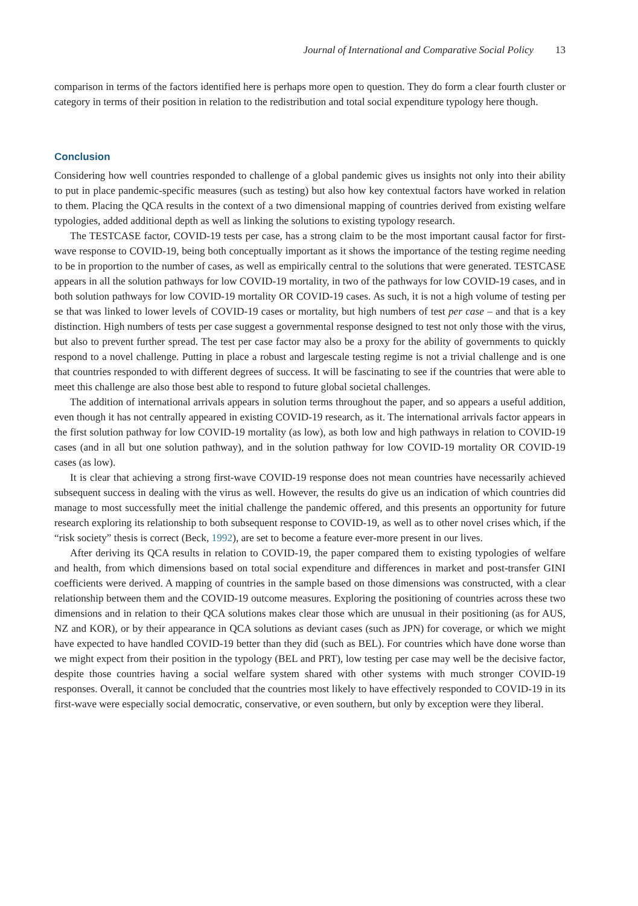Journal of International and Comparative Social Policy 13
comparison in terms of the factors identified here is perhaps more open to question. They do form a clear fourth cluster or category in terms of their position in relation to the redistribution and total social expenditure typology here though.
Conclusion
Considering how well countries responded to challenge of a global pandemic gives us insights not only into their ability to put in place pandemic-specific measures (such as testing) but also how key contextual factors have worked in relation to them. Placing the QCA results in the context of a two dimensional mapping of countries derived from existing welfare typologies, added additional depth as well as linking the solutions to existing typology research.
The TESTCASE factor, COVID-19 tests per case, has a strong claim to be the most important causal factor for first-wave response to COVID-19, being both conceptually important as it shows the importance of the testing regime needing to be in proportion to the number of cases, as well as empirically central to the solutions that were generated. TESTCASE appears in all the solution pathways for low COVID-19 mortality, in two of the pathways for low COVID-19 cases, and in both solution pathways for low COVID-19 mortality OR COVID-19 cases. As such, it is not a high volume of testing per se that was linked to lower levels of COVID-19 cases or mortality, but high numbers of test per case – and that is a key distinction. High numbers of tests per case suggest a governmental response designed to test not only those with the virus, but also to prevent further spread. The test per case factor may also be a proxy for the ability of governments to quickly respond to a novel challenge. Putting in place a robust and largescale testing regime is not a trivial challenge and is one that countries responded to with different degrees of success. It will be fascinating to see if the countries that were able to meet this challenge are also those best able to respond to future global societal challenges.
The addition of international arrivals appears in solution terms throughout the paper, and so appears a useful addition, even though it has not centrally appeared in existing COVID-19 research, as it. The international arrivals factor appears in the first solution pathway for low COVID-19 mortality (as low), as both low and high pathways in relation to COVID-19 cases (and in all but one solution pathway), and in the solution pathway for low COVID-19 mortality OR COVID-19 cases (as low).
It is clear that achieving a strong first-wave COVID-19 response does not mean countries have necessarily achieved subsequent success in dealing with the virus as well. However, the results do give us an indication of which countries did manage to most successfully meet the initial challenge the pandemic offered, and this presents an opportunity for future research exploring its relationship to both subsequent response to COVID-19, as well as to other novel crises which, if the “risk society” thesis is correct (Beck, 1992), are set to become a feature ever-more present in our lives.
After deriving its QCA results in relation to COVID-19, the paper compared them to existing typologies of welfare and health, from which dimensions based on total social expenditure and differences in market and post-transfer GINI coefficients were derived. A mapping of countries in the sample based on those dimensions was constructed, with a clear relationship between them and the COVID-19 outcome measures. Exploring the positioning of countries across these two dimensions and in relation to their QCA solutions makes clear those which are unusual in their positioning (as for AUS, NZ and KOR), or by their appearance in QCA solutions as deviant cases (such as JPN) for coverage, or which we might have expected to have handled COVID-19 better than they did (such as BEL). For countries which have done worse than we might expect from their position in the typology (BEL and PRT), low testing per case may well be the decisive factor, despite those countries having a social welfare system shared with other systems with much stronger COVID-19 responses. Overall, it cannot be concluded that the countries most likely to have effectively responded to COVID-19 in its first-wave were especially social democratic, conservative, or even southern, but only by exception were they liberal.